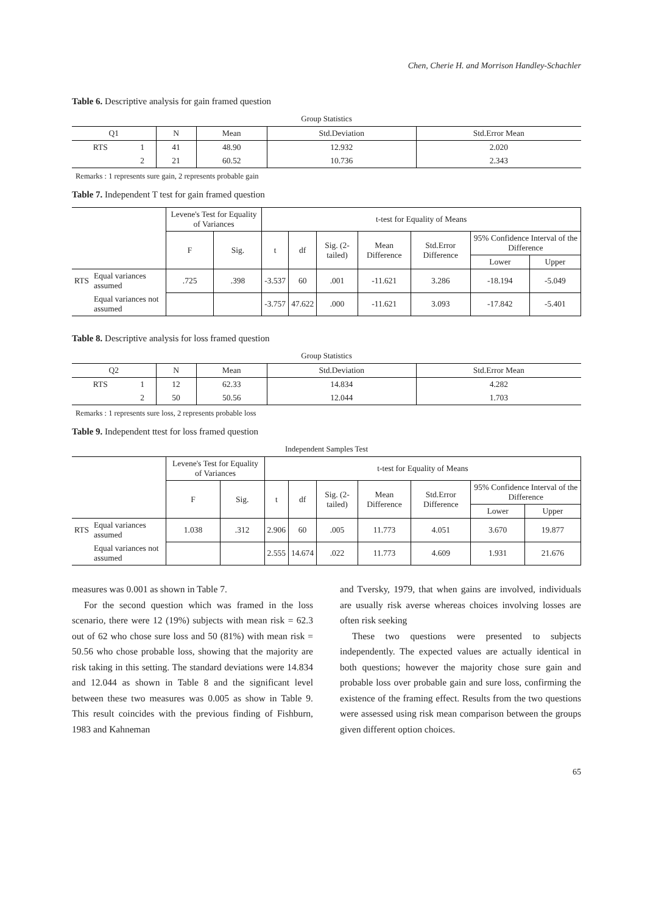Chen, Cherie H. and Morrison Handley-Schachler
Table 6. Descriptive analysis for gain framed question
Group Statistics
| Q1 | | N | Mean | Std.Deviation | Std.Error Mean |
| --- | --- | --- | --- | --- | --- |
| RTS | 1 | 41 | 48.90 | 12.932 | 2.020 |
| | 2 | 21 | 60.52 | 10.736 | 2.343 |
Remarks : 1 represents sure gain, 2 represents probable gain
Table 7. Independent T test for gain framed question
| | | Levene's Test for Equality of Variances | | t-test for Equality of Means | | | | | | |
| --- | --- | --- | --- | --- | --- | --- | --- | --- | --- | --- |
| | | F | Sig. | t | df | Sig. (2-tailed) | Mean Difference | Std.Error Difference | 95% Confidence Interval of the Difference | |
| | | | | | | | | | Lower | Upper |
| RTS | Equal variances assumed | .725 | .398 | -3.537 | 60 | .001 | -11.621 | 3.286 | -18.194 | -5.049 |
| | Equal variances not assumed | | | -3.757 | 47.622 | .000 | -11.621 | 3.093 | -17.842 | -5.401 |
Table 8. Descriptive analysis for loss framed question
Group Statistics
| Q2 | | N | Mean | Std.Deviation | Std.Error Mean |
| --- | --- | --- | --- | --- | --- |
| RTS | 1 | 12 | 62.33 | 14.834 | 4.282 |
| | 2 | 50 | 50.56 | 12.044 | 1.703 |
Remarks : 1 represents sure loss, 2 represents probable loss
Table 9. Independent ttest for loss framed question
Independent Samples Test
| | | Levene's Test for Equality of Variances | | t-test for Equality of Means | | | | | | |
| --- | --- | --- | --- | --- | --- | --- | --- | --- | --- | --- |
| | | F | Sig. | t | df | Sig. (2-tailed) | Mean Difference | Std.Error Difference | 95% Confidence Interval of the Difference | |
| | | | | | | | | | Lower | Upper |
| RTS | Equal variances assumed | 1.038 | .312 | 2.906 | 60 | .005 | 11.773 | 4.051 | 3.670 | 19.877 |
| | Equal variances not assumed | | | 2.555 | 14.674 | .022 | 11.773 | 4.609 | 1.931 | 21.676 |
measures was 0.001 as shown in Table 7.
For the second question which was framed in the loss scenario, there were 12 (19%) subjects with mean risk = 62.3 out of 62 who chose sure loss and 50 (81%) with mean risk = 50.56 who chose probable loss, showing that the majority are risk taking in this setting. The standard deviations were 14.834 and 12.044 as shown in Table 8 and the significant level between these two measures was 0.005 as show in Table 9. This result coincides with the previous finding of Fishburn, 1983 and Kahneman
and Tversky, 1979, that when gains are involved, individuals are usually risk averse whereas choices involving losses are often risk seeking
These two questions were presented to subjects independently. The expected values are actually identical in both questions; however the majority chose sure gain and probable loss over probable gain and sure loss, confirming the existence of the framing effect. Results from the two questions were assessed using risk mean comparison between the groups given different option choices.
65